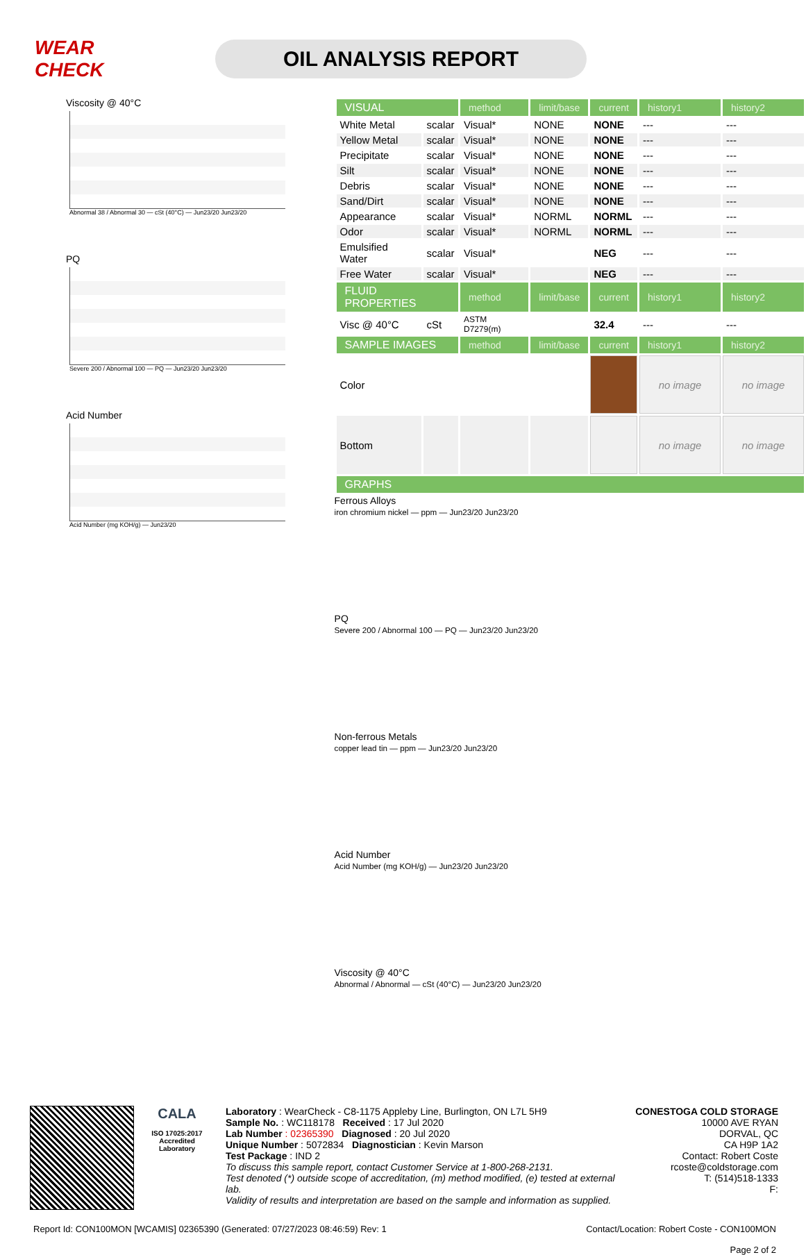WEAR CHECK
OIL ANALYSIS REPORT
Viscosity @ 40°C
Abnormal 38 / Abnormal 30 — cSt (40°C) — Jun23/20 Jun23/20
PQ
Severe 200 / Abnormal 100 — PQ — Jun23/20 Jun23/20
Acid Number
Acid Number (mg KOH/g) — Jun23/20
| VISUAL | | method | limit/base | current | history1 | history2 |
| White Metal | scalar | Visual* | NONE | NONE | --- | --- |
| Yellow Metal | scalar | Visual* | NONE | NONE | --- | --- |
| Precipitate | scalar | Visual* | NONE | NONE | --- | --- |
| Silt | scalar | Visual* | NONE | NONE | --- | --- |
| Debris | scalar | Visual* | NONE | NONE | --- | --- |
| Sand/Dirt | scalar | Visual* | NONE | NONE | --- | --- |
| Appearance | scalar | Visual* | NORML | NORML | --- | --- |
| Odor | scalar | Visual* | NORML | NORML | --- | --- |
| Emulsified Water | scalar | Visual* | | NEG | --- | --- |
| Free Water | scalar | Visual* | | NEG | --- | --- |
| FLUID PROPERTIES | | method | limit/base | current | history1 | history2 |
| Visc @ 40°C | cSt | ASTM D7279(m) | | 32.4 | --- | --- |
| SAMPLE IMAGES | | method | limit/base | current | history1 | history2 |
| Color | | | | | no image | no image |
| Bottom | | | | | no image | no image |
| GRAPHS | | | | | | |
Ferrous Alloys
iron chromium nickel — ppm — Jun23/20 Jun23/20
PQ
Severe 200 / Abnormal 100 — PQ — Jun23/20 Jun23/20
Non-ferrous Metals
copper lead tin — ppm — Jun23/20 Jun23/20
Acid Number
Acid Number (mg KOH/g) — Jun23/20 Jun23/20
Viscosity @ 40°C
Abnormal / Abnormal — cSt (40°C) — Jun23/20 Jun23/20
CALA
ISO 17025:2017 Accredited Laboratory
Laboratory : WearCheck - C8-1175 Appleby Line, Burlington, ON L7L 5H9
Sample No. : WC118178 Received : 17 Jul 2020
Lab Number : 02365390 Diagnosed : 20 Jul 2020
Unique Number : 5072834 Diagnostician : Kevin Marson
Test Package : IND 2
To discuss this sample report, contact Customer Service at 1-800-268-2131.
Test denoted (*) outside scope of accreditation, (m) method modified, (e) tested at external lab.
Validity of results and interpretation are based on the sample and information as supplied.
CONESTOGA COLD STORAGE
10000 AVE RYAN
DORVAL, QC
CA H9P 1A2
Contact: Robert Coste
rcoste@coldstorage.com
T: (514)518-1333
F:
Report Id: CON100MON [WCAMIS] 02365390 (Generated: 07/27/2023 08:46:59) Rev: 1 Contact/Location: Robert Coste - CON100MON
Page 2 of 2